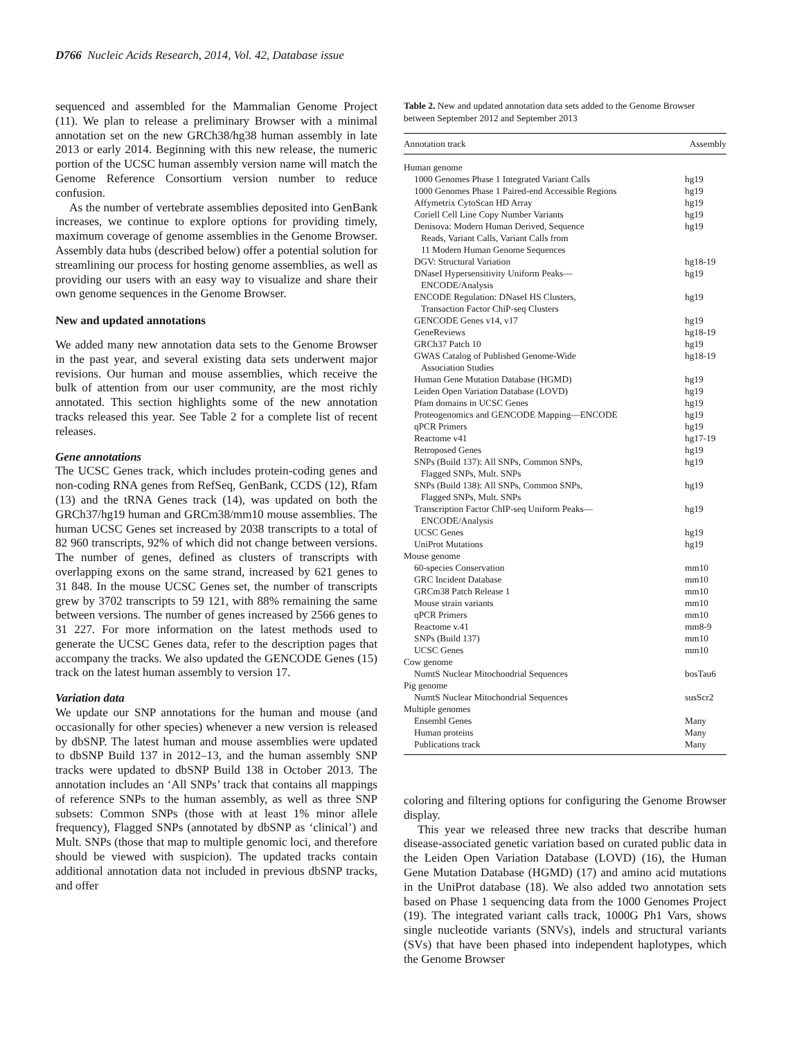D766 Nucleic Acids Research, 2014, Vol. 42, Database issue
sequenced and assembled for the Mammalian Genome Project (11). We plan to release a preliminary Browser with a minimal annotation set on the new GRCh38/hg38 human assembly in late 2013 or early 2014. Beginning with this new release, the numeric portion of the UCSC human assembly version name will match the Genome Reference Consortium version number to reduce confusion.
As the number of vertebrate assemblies deposited into GenBank increases, we continue to explore options for providing timely, maximum coverage of genome assemblies in the Genome Browser. Assembly data hubs (described below) offer a potential solution for streamlining our process for hosting genome assemblies, as well as providing our users with an easy way to visualize and share their own genome sequences in the Genome Browser.
New and updated annotations
We added many new annotation data sets to the Genome Browser in the past year, and several existing data sets underwent major revisions. Our human and mouse assemblies, which receive the bulk of attention from our user community, are the most richly annotated. This section highlights some of the new annotation tracks released this year. See Table 2 for a complete list of recent releases.
Gene annotations
The UCSC Genes track, which includes protein-coding genes and non-coding RNA genes from RefSeq, GenBank, CCDS (12), Rfam (13) and the tRNA Genes track (14), was updated on both the GRCh37/hg19 human and GRCm38/mm10 mouse assemblies. The human UCSC Genes set increased by 2038 transcripts to a total of 82 960 transcripts, 92% of which did not change between versions. The number of genes, defined as clusters of transcripts with overlapping exons on the same strand, increased by 621 genes to 31 848. In the mouse UCSC Genes set, the number of transcripts grew by 3702 transcripts to 59 121, with 88% remaining the same between versions. The number of genes increased by 2566 genes to 31 227. For more information on the latest methods used to generate the UCSC Genes data, refer to the description pages that accompany the tracks. We also updated the GENCODE Genes (15) track on the latest human assembly to version 17.
Variation data
We update our SNP annotations for the human and mouse (and occasionally for other species) whenever a new version is released by dbSNP. The latest human and mouse assemblies were updated to dbSNP Build 137 in 2012–13, and the human assembly SNP tracks were updated to dbSNP Build 138 in October 2013. The annotation includes an ‘All SNPs’ track that contains all mappings of reference SNPs to the human assembly, as well as three SNP subsets: Common SNPs (those with at least 1% minor allele frequency), Flagged SNPs (annotated by dbSNP as ‘clinical’) and Mult. SNPs (those that map to multiple genomic loci, and therefore should be viewed with suspicion). The updated tracks contain additional annotation data not included in previous dbSNP tracks, and offer
Table 2. New and updated annotation data sets added to the Genome Browser between September 2012 and September 2013
| Annotation track | Assembly |
| --- | --- |
| Human genome | |
| 1000 Genomes Phase 1 Integrated Variant Calls | hg19 |
| 1000 Genomes Phase 1 Paired-end Accessible Regions | hg19 |
| Affymetrix CytoScan HD Array | hg19 |
| Coriell Cell Line Copy Number Variants | hg19 |
| Denisova: Modern Human Derived, Sequence Reads, Variant Calls, Variant Calls from 11 Modern Human Genome Sequences | hg19 |
| DGV: Structural Variation | hg18-19 |
| DNaseI Hypersensitivity Uniform Peaks— ENCODE/Analysis | hg19 |
| ENCODE Regulation: DNaseI HS Clusters, Transaction Factor ChiP-seq Clusters | hg19 |
| GENCODE Genes v14, v17 | hg19 |
| GeneReviews | hg18-19 |
| GRCh37 Patch 10 | hg19 |
| GWAS Catalog of Published Genome-Wide Association Studies | hg18-19 |
| Human Gene Mutation Database (HGMD) | hg19 |
| Leiden Open Variation Database (LOVD) | hg19 |
| Pfam domains in UCSC Genes | hg19 |
| Proteogenomics and GENCODE Mapping—ENCODE | hg19 |
| qPCR Primers | hg19 |
| Reactome v41 | hg17-19 |
| Retroposed Genes | hg19 |
| SNPs (Build 137): All SNPs, Common SNPs, Flagged SNPs, Mult. SNPs | hg19 |
| SNPs (Build 138): All SNPs, Common SNPs, Flagged SNPs, Mult. SNPs | hg19 |
| Transcription Factor ChIP-seq Uniform Peaks— ENCODE/Analysis | hg19 |
| UCSC Genes | hg19 |
| UniProt Mutations | hg19 |
| Mouse genome | |
| 60-species Conservation | mm10 |
| GRC Incident Database | mm10 |
| GRCm38 Patch Release 1 | mm10 |
| Mouse strain variants | mm10 |
| qPCR Primers | mm10 |
| Reactome v.41 | mm8-9 |
| SNPs (Build 137) | mm10 |
| UCSC Genes | mm10 |
| Cow genome | |
| NumtS Nuclear Mitochondrial Sequences | bosTau6 |
| Pig genome | |
| NumtS Nuclear Mitochondrial Sequences | susScr2 |
| Multiple genomes | |
| Ensembl Genes | Many |
| Human proteins | Many |
| Publications track | Many |
coloring and filtering options for configuring the Genome Browser display.
This year we released three new tracks that describe human disease-associated genetic variation based on curated public data in the Leiden Open Variation Database (LOVD) (16), the Human Gene Mutation Database (HGMD) (17) and amino acid mutations in the UniProt database (18). We also added two annotation sets based on Phase 1 sequencing data from the 1000 Genomes Project (19). The integrated variant calls track, 1000G Ph1 Vars, shows single nucleotide variants (SNVs), indels and structural variants (SVs) that have been phased into independent haplotypes, which the Genome Browser